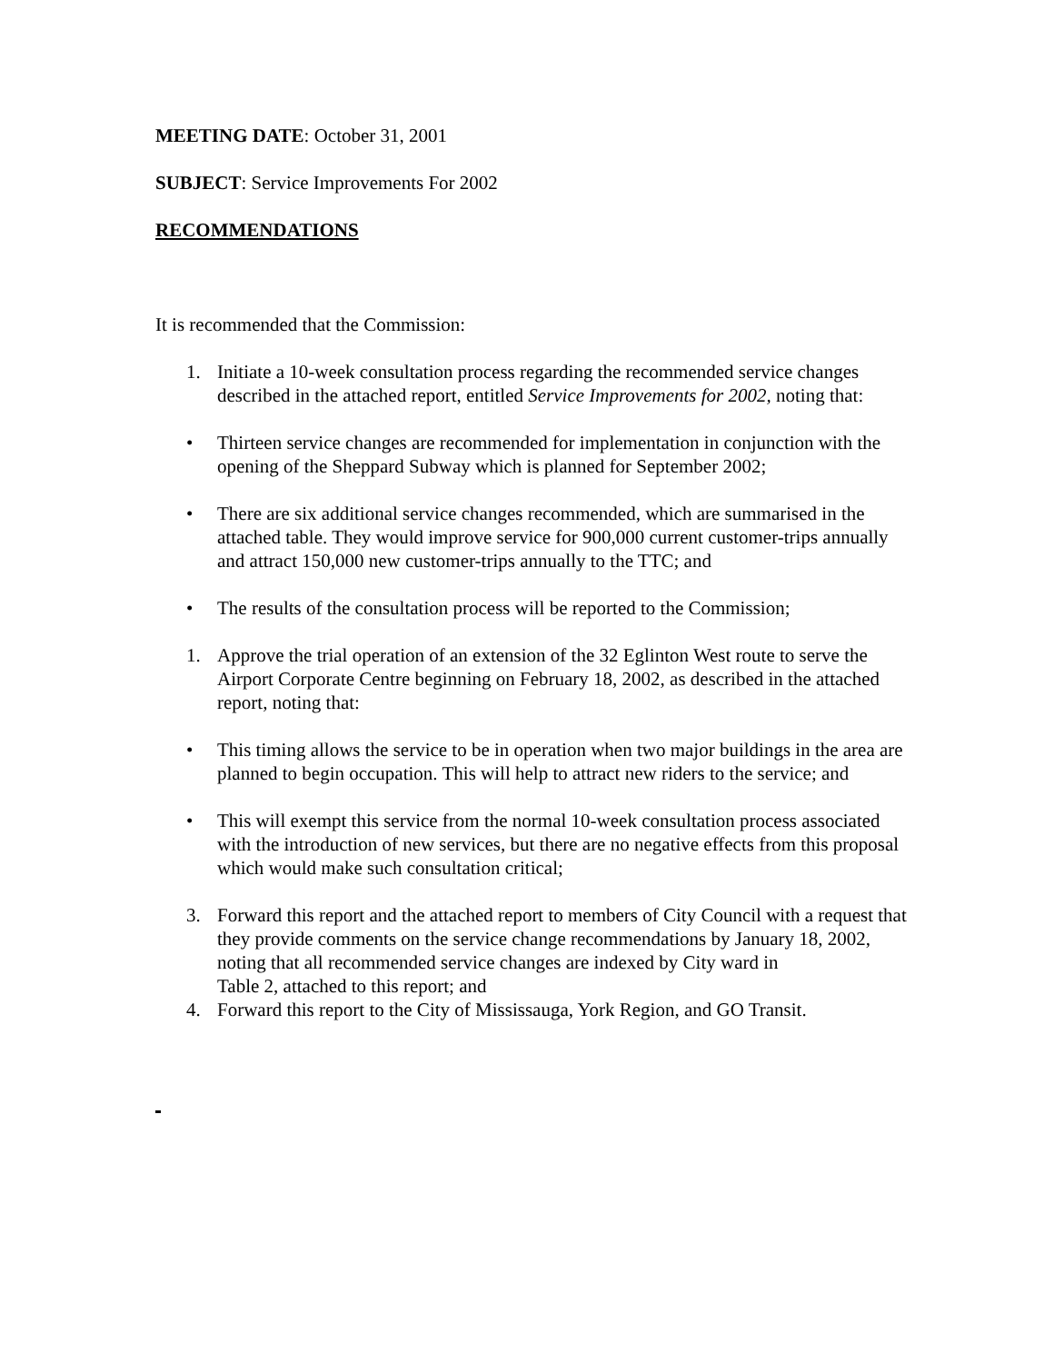MEETING DATE: October 31, 2001
SUBJECT: Service Improvements For 2002
RECOMMENDATIONS
It is recommended that the Commission:
1. Initiate a 10-week consultation process regarding the recommended service changes described in the attached report, entitled Service Improvements for 2002, noting that:
• Thirteen service changes are recommended for implementation in conjunction with the opening of the Sheppard Subway which is planned for September 2002;
• There are six additional service changes recommended, which are summarised in the attached table. They would improve service for 900,000 current customer-trips annually and attract 150,000 new customer-trips annually to the TTC; and
• The results of the consultation process will be reported to the Commission;
1. Approve the trial operation of an extension of the 32 Eglinton West route to serve the Airport Corporate Centre beginning on February 18, 2002, as described in the attached report, noting that:
• This timing allows the service to be in operation when two major buildings in the area are planned to begin occupation. This will help to attract new riders to the service; and
• This will exempt this service from the normal 10-week consultation process associated with the introduction of new services, but there are no negative effects from this proposal which would make such consultation critical;
3. Forward this report and the attached report to members of City Council with a request that they provide comments on the service change recommendations by January 18, 2002, noting that all recommended service changes are indexed by City ward in
Table 2, attached to this report; and
4. Forward this report to the City of Mississauga, York Region, and GO Transit.